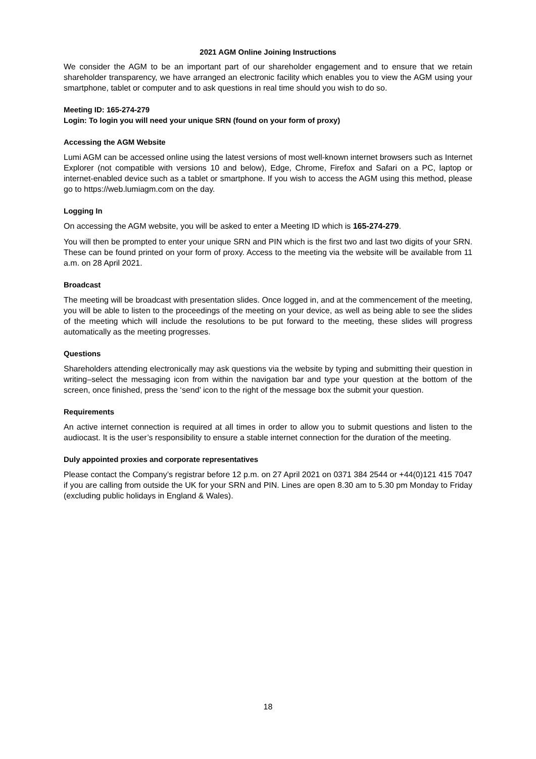2021 AGM Online Joining Instructions
We consider the AGM to be an important part of our shareholder engagement and to ensure that we retain shareholder transparency, we have arranged an electronic facility which enables you to view the AGM using your smartphone, tablet or computer and to ask questions in real time should you wish to do so.
Meeting ID: 165-274-279
Login: To login you will need your unique SRN (found on your form of proxy)
Accessing the AGM Website
Lumi AGM can be accessed online using the latest versions of most well-known internet browsers such as Internet Explorer (not compatible with versions 10 and below), Edge, Chrome, Firefox and Safari on a PC, laptop or internet-enabled device such as a tablet or smartphone. If you wish to access the AGM using this method, please go to https://web.lumiagm.com on the day.
Logging In
On accessing the AGM website, you will be asked to enter a Meeting ID which is 165-274-279.
You will then be prompted to enter your unique SRN and PIN which is the first two and last two digits of your SRN. These can be found printed on your form of proxy. Access to the meeting via the website will be available from 11 a.m. on 28 April 2021.
Broadcast
The meeting will be broadcast with presentation slides. Once logged in, and at the commencement of the meeting, you will be able to listen to the proceedings of the meeting on your device, as well as being able to see the slides of the meeting which will include the resolutions to be put forward to the meeting, these slides will progress automatically as the meeting progresses.
Questions
Shareholders attending electronically may ask questions via the website by typing and submitting their question in writing–select the messaging icon from within the navigation bar and type your question at the bottom of the screen, once finished, press the ‘send’ icon to the right of the message box the submit your question.
Requirements
An active internet connection is required at all times in order to allow you to submit questions and listen to the audiocast. It is the user’s responsibility to ensure a stable internet connection for the duration of the meeting.
Duly appointed proxies and corporate representatives
Please contact the Company’s registrar before 12 p.m. on 27 April 2021 on 0371 384 2544 or +44(0)121 415 7047 if you are calling from outside the UK for your SRN and PIN. Lines are open 8.30 am to 5.30 pm Monday to Friday (excluding public holidays in England & Wales).
18